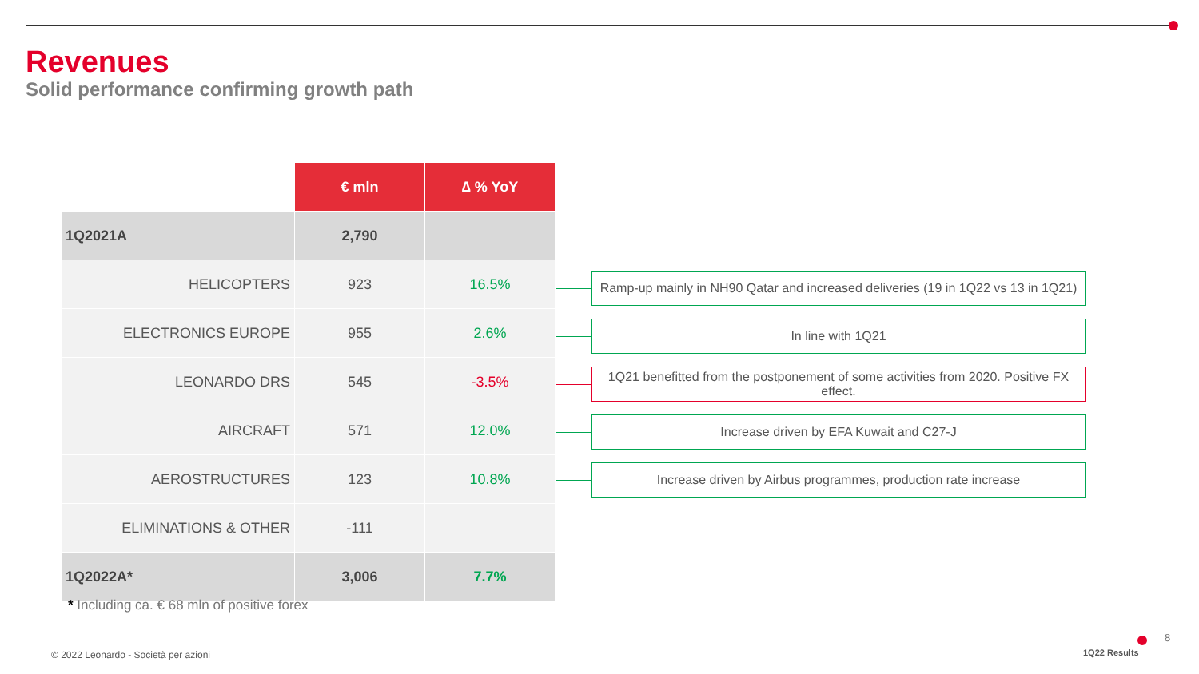Revenues
Solid performance confirming growth path
| | € mln | ∆ % YoY |
| 1Q2021A | 2,790 | |
| HELICOPTERS | 923 | 16.5% |
| ELECTRONICS EUROPE | 955 | 2.6% |
| LEONARDO DRS | 545 | -3.5% |
| AIRCRAFT | 571 | 12.0% |
| AEROSTRUCTURES | 123 | 10.8% |
| ELIMINATIONS & OTHER | -111 | |
| 1Q2022A* | 3,006 | 7.7% |
Ramp-up mainly in NH90 Qatar and increased deliveries (19 in 1Q22 vs 13 in 1Q21)
In line with 1Q21
1Q21 benefitted from the postponement of some activities from 2020. Positive FX effect.
Increase driven by EFA Kuwait and C27-J
Increase driven by Airbus programmes, production rate increase
* Including ca. € 68 mln of positive forex
© 2022 Leonardo - Società per azioni
1Q22 Results
8